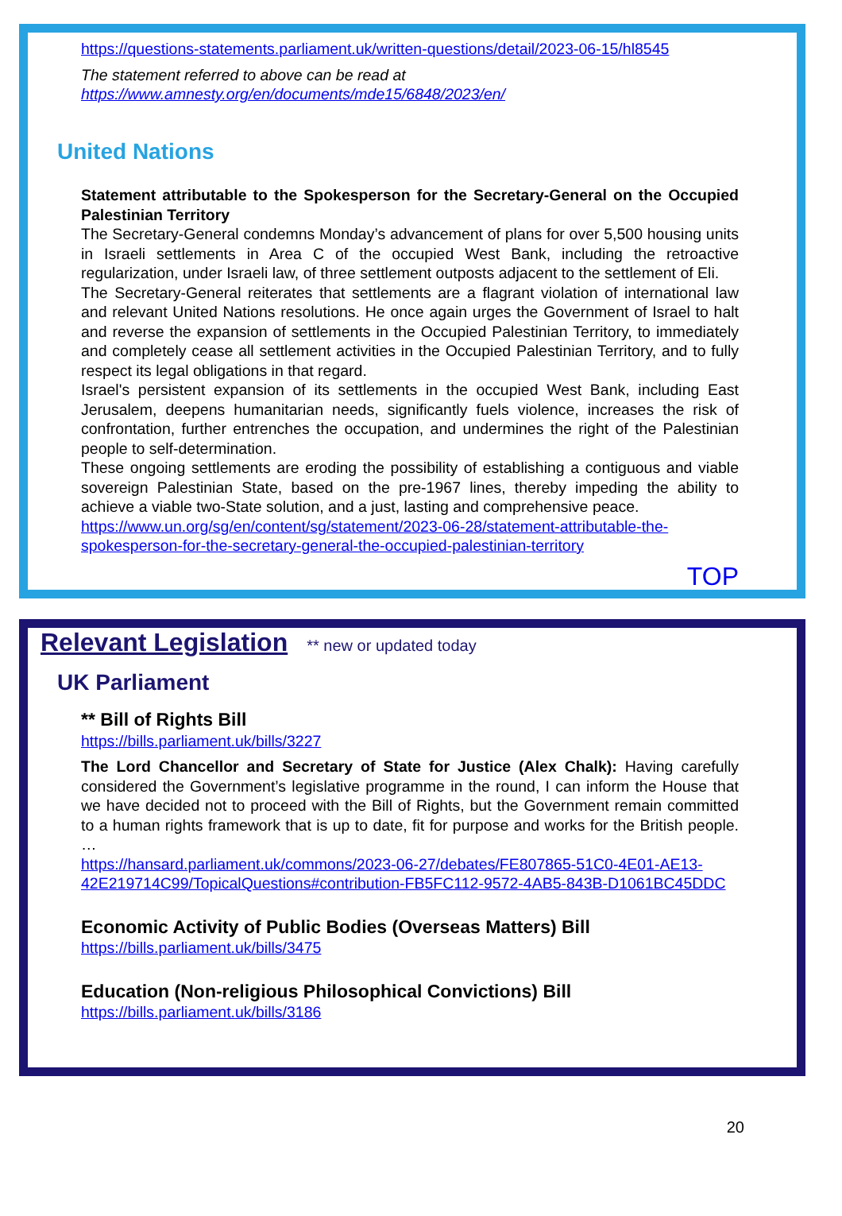https://questions-statements.parliament.uk/written-questions/detail/2023-06-15/hl8545
The statement referred to above can be read at
https://www.amnesty.org/en/documents/mde15/6848/2023/en/
United Nations
Statement attributable to the Spokesperson for the Secretary-General on the Occupied Palestinian Territory
The Secretary-General condemns Monday’s advancement of plans for over 5,500 housing units in Israeli settlements in Area C of the occupied West Bank, including the retroactive regularization, under Israeli law, of three settlement outposts adjacent to the settlement of Eli.
The Secretary-General reiterates that settlements are a flagrant violation of international law and relevant United Nations resolutions. He once again urges the Government of Israel to halt and reverse the expansion of settlements in the Occupied Palestinian Territory, to immediately and completely cease all settlement activities in the Occupied Palestinian Territory, and to fully respect its legal obligations in that regard.
Israel's persistent expansion of its settlements in the occupied West Bank, including East Jerusalem, deepens humanitarian needs, significantly fuels violence, increases the risk of confrontation, further entrenches the occupation, and undermines the right of the Palestinian people to self-determination.
These ongoing settlements are eroding the possibility of establishing a contiguous and viable sovereign Palestinian State, based on the pre-1967 lines, thereby impeding the ability to achieve a viable two-State solution, and a just, lasting and comprehensive peace.
https://www.un.org/sg/en/content/sg/statement/2023-06-28/statement-attributable-the-spokesperson-for-the-secretary-general-the-occupied-palestinian-territory
TOP
Relevant Legislation
** new or updated today
UK Parliament
** Bill of Rights Bill
https://bills.parliament.uk/bills/3227
The Lord Chancellor and Secretary of State for Justice (Alex Chalk): Having carefully considered the Government’s legislative programme in the round, I can inform the House that we have decided not to proceed with the Bill of Rights, but the Government remain committed to a human rights framework that is up to date, fit for purpose and works for the British people. …
https://hansard.parliament.uk/commons/2023-06-27/debates/FE807865-51C0-4E01-AE13-42E219714C99/TopicalQuestions#contribution-FB5FC112-9572-4AB5-843B-D1061BC45DDC
Economic Activity of Public Bodies (Overseas Matters) Bill
https://bills.parliament.uk/bills/3475
Education (Non-religious Philosophical Convictions) Bill
https://bills.parliament.uk/bills/3186
20